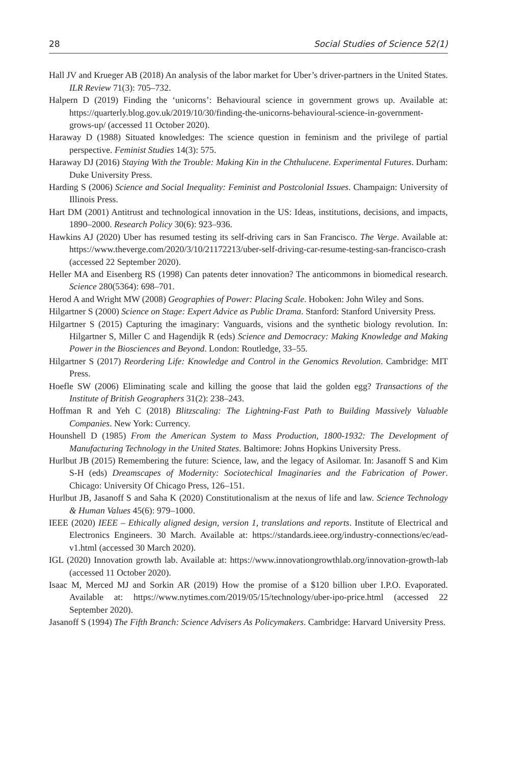28 Social Studies of Science 52(1)
Hall JV and Krueger AB (2018) An analysis of the labor market for Uber’s driver-partners in the United States. ILR Review 71(3): 705–732.
Halpern D (2019) Finding the ‘unicorns’: Behavioural science in government grows up. Available at: https://quarterly.blog.gov.uk/2019/10/30/finding-the-unicorns-behavioural-science-in-government-grows-up/ (accessed 11 October 2020).
Haraway D (1988) Situated knowledges: The science question in feminism and the privilege of partial perspective. Feminist Studies 14(3): 575.
Haraway DJ (2016) Staying With the Trouble: Making Kin in the Chthulucene. Experimental Futures. Durham: Duke University Press.
Harding S (2006) Science and Social Inequality: Feminist and Postcolonial Issues. Champaign: University of Illinois Press.
Hart DM (2001) Antitrust and technological innovation in the US: Ideas, institutions, decisions, and impacts, 1890–2000. Research Policy 30(6): 923–936.
Hawkins AJ (2020) Uber has resumed testing its self-driving cars in San Francisco. The Verge. Available at: https://www.theverge.com/2020/3/10/21172213/uber-self-driving-car-resume-testing-san-francisco-crash (accessed 22 September 2020).
Heller MA and Eisenberg RS (1998) Can patents deter innovation? The anticommons in biomedical research. Science 280(5364): 698–701.
Herod A and Wright MW (2008) Geographies of Power: Placing Scale. Hoboken: John Wiley and Sons.
Hilgartner S (2000) Science on Stage: Expert Advice as Public Drama. Stanford: Stanford University Press.
Hilgartner S (2015) Capturing the imaginary: Vanguards, visions and the synthetic biology revolution. In: Hilgartner S, Miller C and Hagendijk R (eds) Science and Democracy: Making Knowledge and Making Power in the Biosciences and Beyond. London: Routledge, 33–55.
Hilgartner S (2017) Reordering Life: Knowledge and Control in the Genomics Revolution. Cambridge: MIT Press.
Hoefle SW (2006) Eliminating scale and killing the goose that laid the golden egg? Transactions of the Institute of British Geographers 31(2): 238–243.
Hoffman R and Yeh C (2018) Blitzscaling: The Lightning-Fast Path to Building Massively Valuable Companies. New York: Currency.
Hounshell D (1985) From the American System to Mass Production, 1800-1932: The Development of Manufacturing Technology in the United States. Baltimore: Johns Hopkins University Press.
Hurlbut JB (2015) Remembering the future: Science, law, and the legacy of Asilomar. In: Jasanoff S and Kim S-H (eds) Dreamscapes of Modernity: Sociotechical Imaginaries and the Fabrication of Power. Chicago: University Of Chicago Press, 126–151.
Hurlbut JB, Jasanoff S and Saha K (2020) Constitutionalism at the nexus of life and law. Science Technology & Human Values 45(6): 979–1000.
IEEE (2020) IEEE – Ethically aligned design, version 1, translations and reports. Institute of Electrical and Electronics Engineers. 30 March. Available at: https://standards.ieee.org/industry-connections/ec/ead-v1.html (accessed 30 March 2020).
IGL (2020) Innovation growth lab. Available at: https://www.innovationgrowthlab.org/innovation-growth-lab (accessed 11 October 2020).
Isaac M, Merced MJ and Sorkin AR (2019) How the promise of a $120 billion uber I.P.O. Evaporated. Available at: https://www.nytimes.com/2019/05/15/technology/uber-ipo-price.html (accessed 22 September 2020).
Jasanoff S (1994) The Fifth Branch: Science Advisers As Policymakers. Cambridge: Harvard University Press.